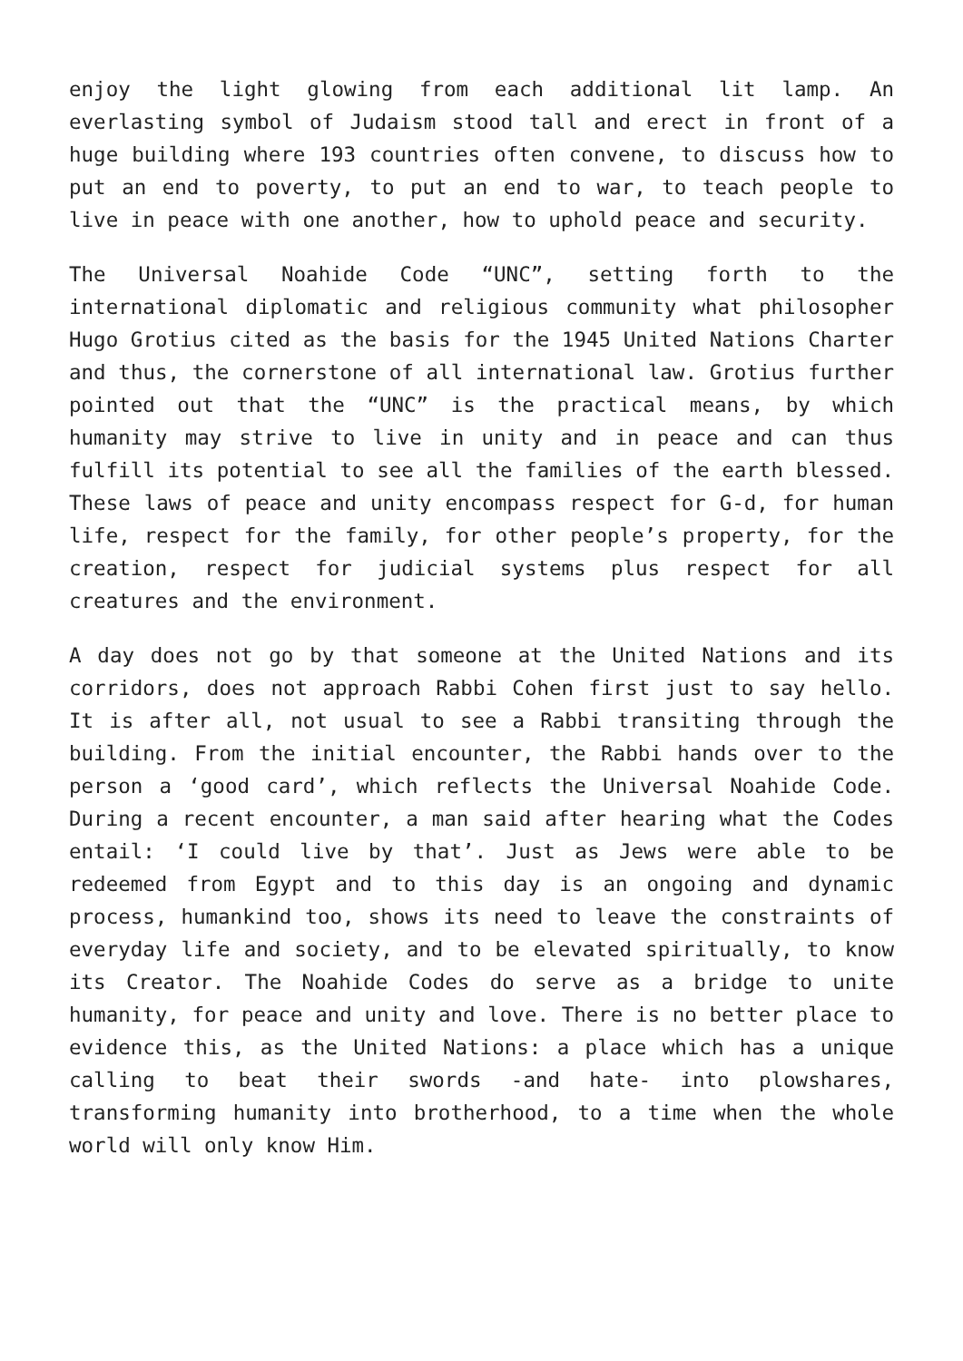enjoy the light glowing from each additional lit lamp. An everlasting symbol of Judaism stood tall and erect in front of a huge building where 193 countries often convene, to discuss how to put an end to poverty, to put an end to war, to teach people to live in peace with one another, how to uphold peace and security.
The Universal Noahide Code “UNC”, setting forth to the international diplomatic and religious community what philosopher Hugo Grotius cited as the basis for the 1945 United Nations Charter and thus, the cornerstone of all international law. Grotius further pointed out that the “UNC” is the practical means, by which humanity may strive to live in unity and in peace and can thus fulfill its potential to see all the families of the earth blessed. These laws of peace and unity encompass respect for G-d, for human life, respect for the family, for other people’s property, for the creation, respect for judicial systems plus respect for all creatures and the environment.
A day does not go by that someone at the United Nations and its corridors, does not approach Rabbi Cohen first just to say hello. It is after all, not usual to see a Rabbi transiting through the building. From the initial encounter, the Rabbi hands over to the person a ‘good card’, which reflects the Universal Noahide Code. During a recent encounter, a man said after hearing what the Codes entail: ‘I could live by that’. Just as Jews were able to be redeemed from Egypt and to this day is an ongoing and dynamic process, humankind too, shows its need to leave the constraints of everyday life and society, and to be elevated spiritually, to know its Creator. The Noahide Codes do serve as a bridge to unite humanity, for peace and unity and love. There is no better place to evidence this, as the United Nations: a place which has a unique calling to beat their swords -and hate- into plowshares, transforming humanity into brotherhood, to a time when the whole world will only know Him.